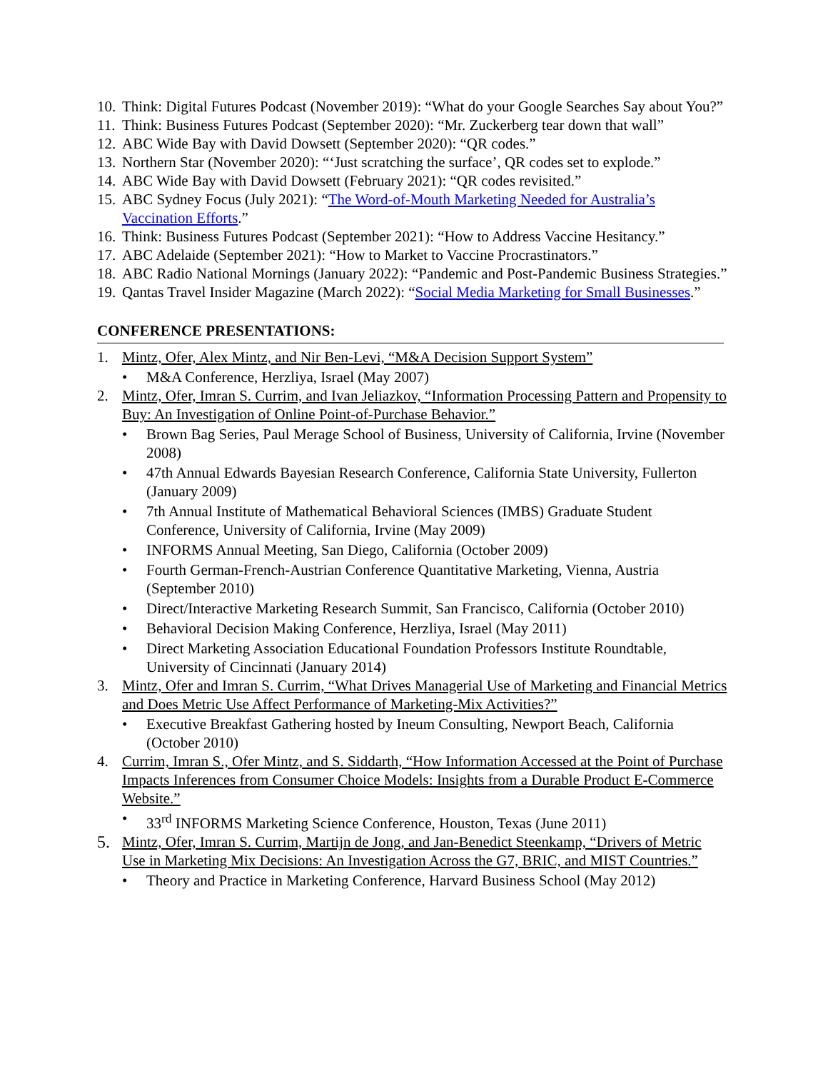10. Think: Digital Futures Podcast (November 2019): “What do your Google Searches Say about You?”
11. Think: Business Futures Podcast (September 2020): “Mr. Zuckerberg tear down that wall”
12. ABC Wide Bay with David Dowsett (September 2020): “QR codes.”
13. Northern Star (November 2020): “‘Just scratching the surface’, QR codes set to explode.”
14. ABC Wide Bay with David Dowsett (February 2021): “QR codes revisited.”
15. ABC Sydney Focus (July 2021): “The Word-of-Mouth Marketing Needed for Australia’s Vaccination Efforts.”
16. Think: Business Futures Podcast (September 2021): “How to Address Vaccine Hesitancy.”
17. ABC Adelaide (September 2021): “How to Market to Vaccine Procrastinators.”
18. ABC Radio National Mornings (January 2022): “Pandemic and Post-Pandemic Business Strategies.”
19. Qantas Travel Insider Magazine (March 2022): “Social Media Marketing for Small Businesses.”
CONFERENCE PRESENTATIONS:
1. Mintz, Ofer, Alex Mintz, and Nir Ben-Levi, “M&A Decision Support System”
• M&A Conference, Herzliya, Israel (May 2007)
2. Mintz, Ofer, Imran S. Currim, and Ivan Jeliazkov, “Information Processing Pattern and Propensity to Buy: An Investigation of Online Point-of-Purchase Behavior.”
• Brown Bag Series, Paul Merage School of Business, University of California, Irvine (November 2008)
• 47th Annual Edwards Bayesian Research Conference, California State University, Fullerton (January 2009)
• 7th Annual Institute of Mathematical Behavioral Sciences (IMBS) Graduate Student Conference, University of California, Irvine (May 2009)
• INFORMS Annual Meeting, San Diego, California (October 2009)
• Fourth German-French-Austrian Conference Quantitative Marketing, Vienna, Austria (September 2010)
• Direct/Interactive Marketing Research Summit, San Francisco, California (October 2010)
• Behavioral Decision Making Conference, Herzliya, Israel (May 2011)
• Direct Marketing Association Educational Foundation Professors Institute Roundtable, University of Cincinnati (January 2014)
3. Mintz, Ofer and Imran S. Currim, “What Drives Managerial Use of Marketing and Financial Metrics and Does Metric Use Affect Performance of Marketing-Mix Activities?”
• Executive Breakfast Gathering hosted by Ineum Consulting, Newport Beach, California (October 2010)
4. Currim, Imran S., Ofer Mintz, and S. Siddarth, “How Information Accessed at the Point of Purchase Impacts Inferences from Consumer Choice Models: Insights from a Durable Product E-Commerce Website.”
• 33<sup>rd</sup> INFORMS Marketing Science Conference, Houston, Texas (June 2011)
5. Mintz, Ofer, Imran S. Currim, Martijn de Jong, and Jan-Benedict Steenkamp, “Drivers of Metric Use in Marketing Mix Decisions: An Investigation Across the G7, BRIC, and MIST Countries.”
• Theory and Practice in Marketing Conference, Harvard Business School (May 2012)